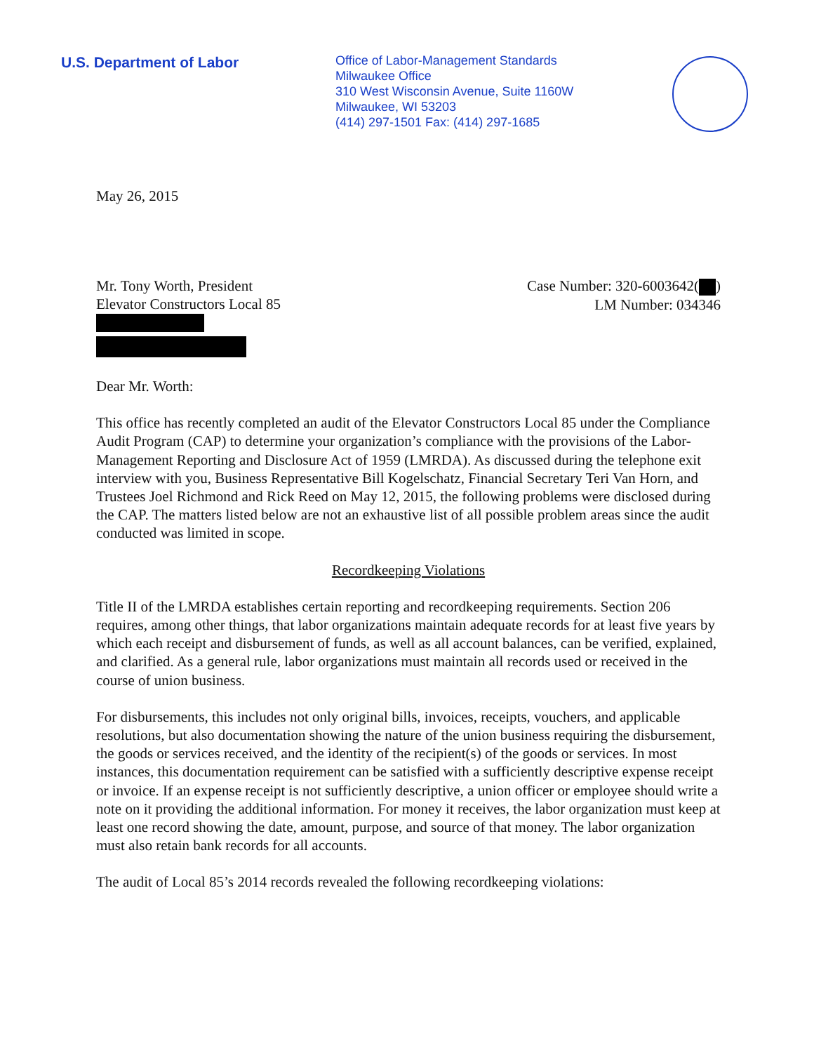U.S. Department of Labor
Office of Labor-Management Standards
Milwaukee Office
310 West Wisconsin Avenue, Suite 1160W
Milwaukee, WI 53203
(414) 297-1501 Fax: (414) 297-1685
May 26, 2015
Mr. Tony Worth, President
Elevator Constructors Local 85
Case Number: 320-6003642( )
LM Number: 034346
Dear Mr. Worth:
This office has recently completed an audit of the Elevator Constructors Local 85 under the Compliance Audit Program (CAP) to determine your organization’s compliance with the provisions of the Labor-Management Reporting and Disclosure Act of 1959 (LMRDA). As discussed during the telephone exit interview with you, Business Representative Bill Kogelschatz, Financial Secretary Teri Van Horn, and Trustees Joel Richmond and Rick Reed on May 12, 2015, the following problems were disclosed during the CAP. The matters listed below are not an exhaustive list of all possible problem areas since the audit conducted was limited in scope.
Recordkeeping Violations
Title II of the LMRDA establishes certain reporting and recordkeeping requirements. Section 206 requires, among other things, that labor organizations maintain adequate records for at least five years by which each receipt and disbursement of funds, as well as all account balances, can be verified, explained, and clarified. As a general rule, labor organizations must maintain all records used or received in the course of union business.
For disbursements, this includes not only original bills, invoices, receipts, vouchers, and applicable resolutions, but also documentation showing the nature of the union business requiring the disbursement, the goods or services received, and the identity of the recipient(s) of the goods or services. In most instances, this documentation requirement can be satisfied with a sufficiently descriptive expense receipt or invoice. If an expense receipt is not sufficiently descriptive, a union officer or employee should write a note on it providing the additional information. For money it receives, the labor organization must keep at least one record showing the date, amount, purpose, and source of that money. The labor organization must also retain bank records for all accounts.
The audit of Local 85’s 2014 records revealed the following recordkeeping violations: